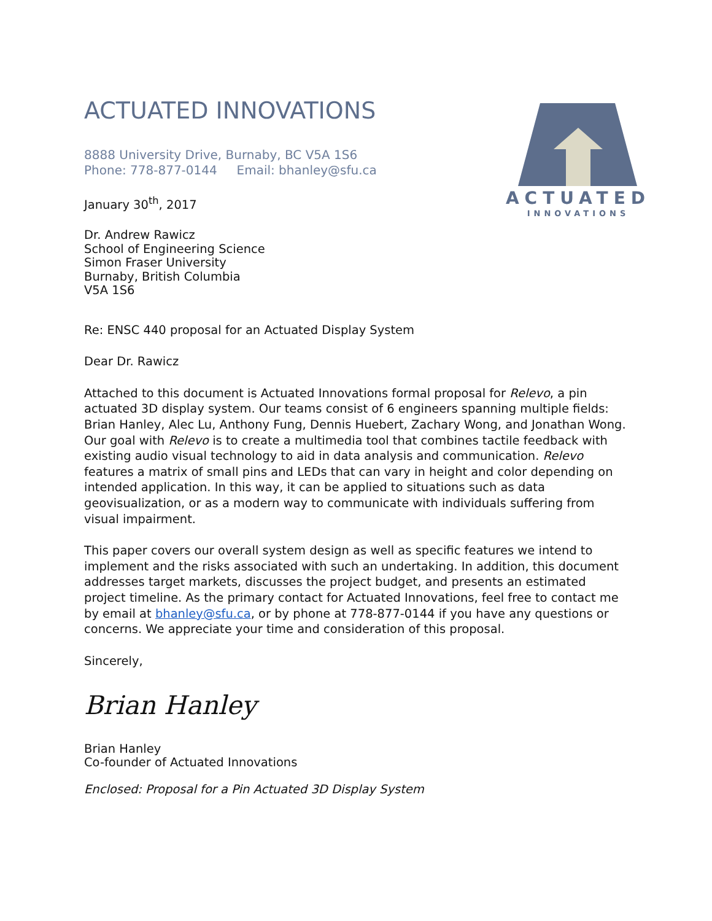ACTUATED
INNOVATIONS
ACTUATED INNOVATIONS
8888 University Drive, Burnaby, BC V5A 1S6
Phone: 778-877-0144 Email: bhanley@sfu.ca
January 30<sup>th</sup>, 2017
Dr. Andrew Rawicz
School of Engineering Science
Simon Fraser University
Burnaby, British Columbia
V5A 1S6
Re: ENSC 440 proposal for an Actuated Display System
Dear Dr. Rawicz
Attached to this document is Actuated Innovations formal proposal for Relevo, a pin actuated 3D display system. Our teams consist of 6 engineers spanning multiple fields: Brian Hanley, Alec Lu, Anthony Fung, Dennis Huebert, Zachary Wong, and Jonathan Wong. Our goal with Relevo is to create a multimedia tool that combines tactile feedback with existing audio visual technology to aid in data analysis and communication. Relevo features a matrix of small pins and LEDs that can vary in height and color depending on intended application. In this way, it can be applied to situations such as data geovisualization, or as a modern way to communicate with individuals suffering from visual impairment.
This paper covers our overall system design as well as specific features we intend to implement and the risks associated with such an undertaking. In addition, this document addresses target markets, discusses the project budget, and presents an estimated project timeline. As the primary contact for Actuated Innovations, feel free to contact me by email at bhanley@sfu.ca, or by phone at 778-877-0144 if you have any questions or concerns. We appreciate your time and consideration of this proposal.
Sincerely,
Brian Hanley
Brian Hanley
Co-founder of Actuated Innovations
Enclosed: Proposal for a Pin Actuated 3D Display System